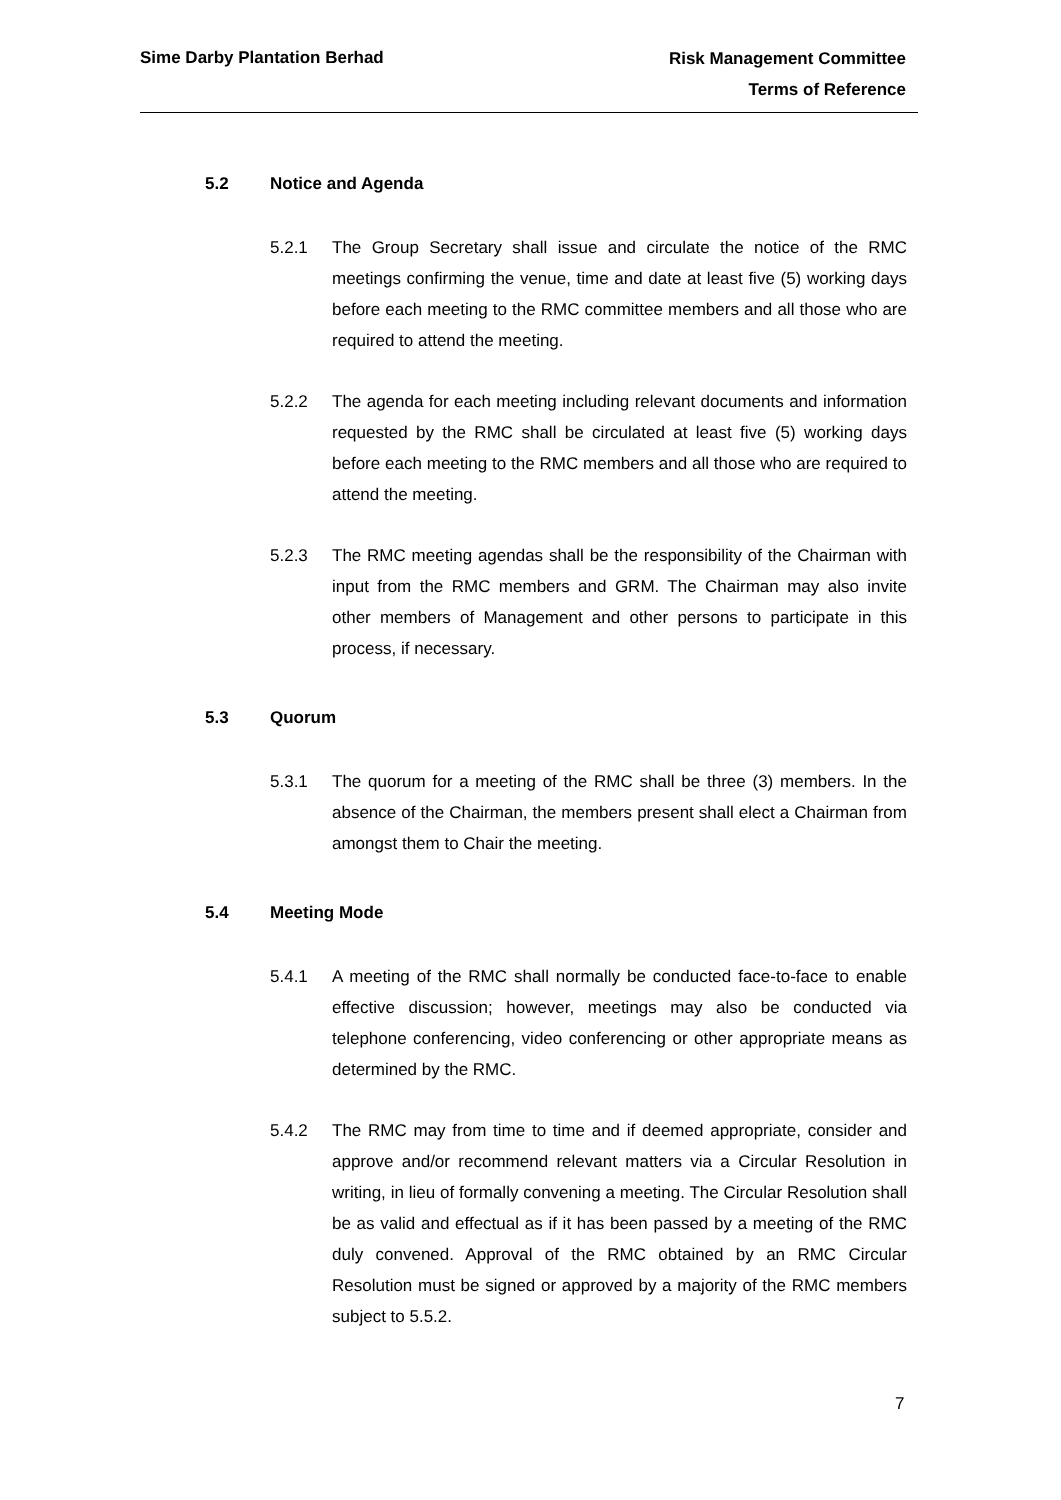Sime Darby Plantation Berhad
Risk Management Committee
Terms of Reference
5.2 Notice and Agenda
5.2.1 The Group Secretary shall issue and circulate the notice of the RMC meetings confirming the venue, time and date at least five (5) working days before each meeting to the RMC committee members and all those who are required to attend the meeting.
5.2.2 The agenda for each meeting including relevant documents and information requested by the RMC shall be circulated at least five (5) working days before each meeting to the RMC members and all those who are required to attend the meeting.
5.2.3 The RMC meeting agendas shall be the responsibility of the Chairman with input from the RMC members and GRM. The Chairman may also invite other members of Management and other persons to participate in this process, if necessary.
5.3 Quorum
5.3.1 The quorum for a meeting of the RMC shall be three (3) members. In the absence of the Chairman, the members present shall elect a Chairman from amongst them to Chair the meeting.
5.4 Meeting Mode
5.4.1 A meeting of the RMC shall normally be conducted face-to-face to enable effective discussion; however, meetings may also be conducted via telephone conferencing, video conferencing or other appropriate means as determined by the RMC.
5.4.2 The RMC may from time to time and if deemed appropriate, consider and approve and/or recommend relevant matters via a Circular Resolution in writing, in lieu of formally convening a meeting. The Circular Resolution shall be as valid and effectual as if it has been passed by a meeting of the RMC duly convened. Approval of the RMC obtained by an RMC Circular Resolution must be signed or approved by a majority of the RMC members subject to 5.5.2.
7